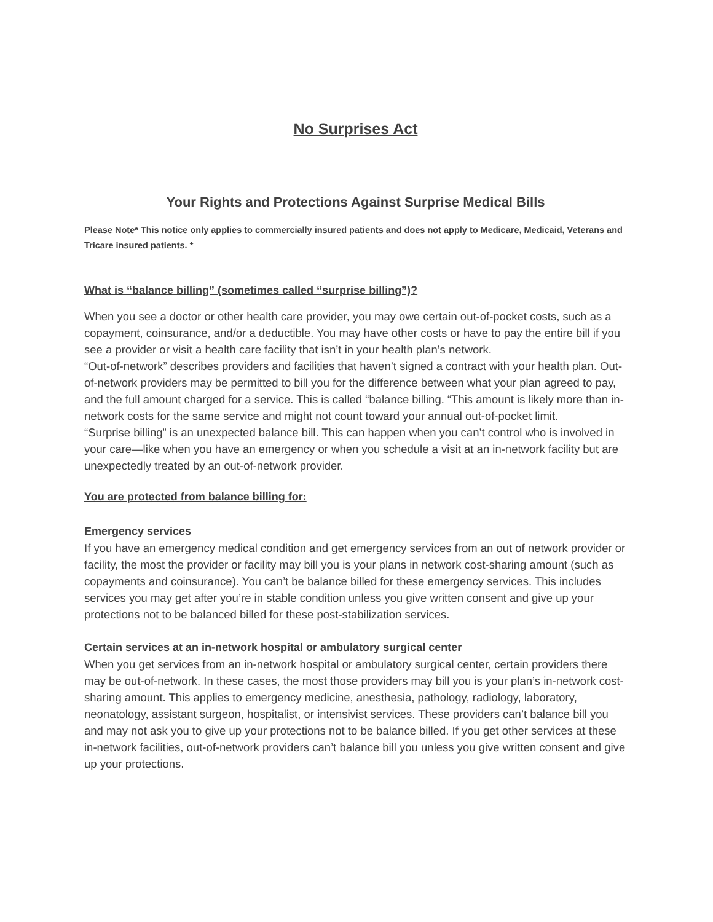No Surprises Act
Your Rights and Protections Against Surprise Medical Bills
Please Note* This notice only applies to commercially insured patients and does not apply to Medicare, Medicaid, Veterans and Tricare insured patients. *
What is “balance billing” (sometimes called “surprise billing”)?
When you see a doctor or other health care provider, you may owe certain out-of-pocket costs, such as a copayment, coinsurance, and/or a deductible. You may have other costs or have to pay the entire bill if you see a provider or visit a health care facility that isn’t in your health plan’s network.
“Out-of-network” describes providers and facilities that haven’t signed a contract with your health plan. Out-of-network providers may be permitted to bill you for the difference between what your plan agreed to pay, and the full amount charged for a service. This is called “balance billing. “This amount is likely more than in-network costs for the same service and might not count toward your annual out-of-pocket limit.
“Surprise billing” is an unexpected balance bill. This can happen when you can’t control who is involved in your care—like when you have an emergency or when you schedule a visit at an in-network facility but are unexpectedly treated by an out-of-network provider.
You are protected from balance billing for:
Emergency services
If you have an emergency medical condition and get emergency services from an out of network provider or facility, the most the provider or facility may bill you is your plans in network cost-sharing amount (such as copayments and coinsurance). You can’t be balance billed for these emergency services. This includes services you may get after you’re in stable condition unless you give written consent and give up your protections not to be balanced billed for these post-stabilization services.
Certain services at an in-network hospital or ambulatory surgical center
When you get services from an in-network hospital or ambulatory surgical center, certain providers there may be out-of-network. In these cases, the most those providers may bill you is your plan’s in-network cost-sharing amount. This applies to emergency medicine, anesthesia, pathology, radiology, laboratory, neonatology, assistant surgeon, hospitalist, or intensivist services. These providers can’t balance bill you and may not ask you to give up your protections not to be balance billed. If you get other services at these in-network facilities, out-of-network providers can’t balance bill you unless you give written consent and give up your protections.